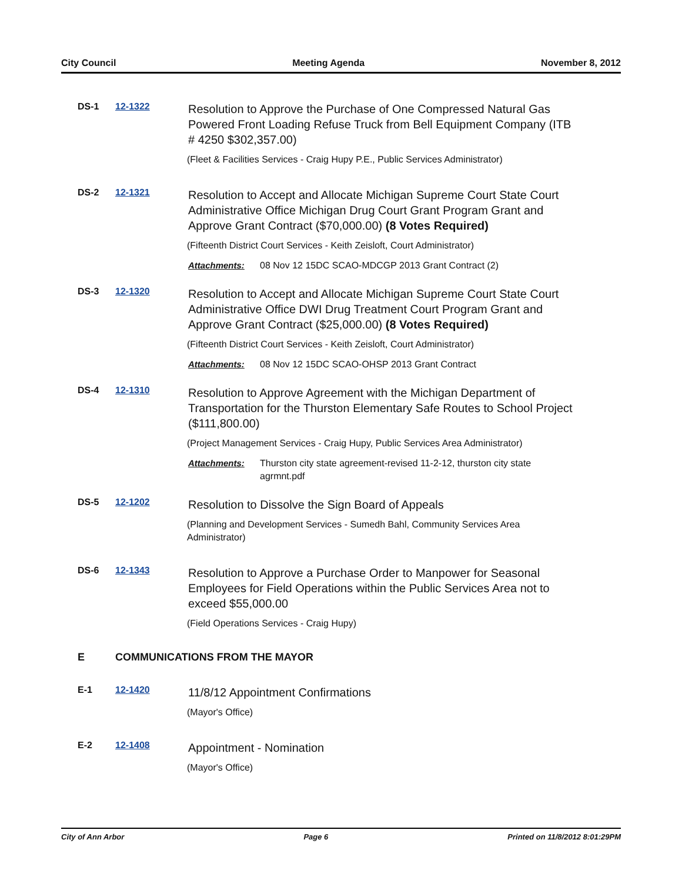City Council Meeting Agenda November 8, 2012
DS-1 12-1322
Resolution to Approve the Purchase of One Compressed Natural Gas Powered Front Loading Refuse Truck from Bell Equipment Company (ITB # 4250 $302,357.00)
(Fleet & Facilities Services - Craig Hupy P.E., Public Services Administrator)
DS-2 12-1321
Resolution to Accept and Allocate Michigan Supreme Court State Court Administrative Office Michigan Drug Court Grant Program Grant and Approve Grant Contract ($70,000.00) (8 Votes Required)
(Fifteenth District Court Services - Keith Zeisloft, Court Administrator)
Attachments: 08 Nov 12 15DC SCAO-MDCGP 2013 Grant Contract (2)
DS-3 12-1320
Resolution to Accept and Allocate Michigan Supreme Court State Court Administrative Office DWI Drug Treatment Court Program Grant and Approve Grant Contract ($25,000.00) (8 Votes Required)
(Fifteenth District Court Services - Keith Zeisloft, Court Administrator)
Attachments: 08 Nov 12 15DC SCAO-OHSP 2013 Grant Contract
DS-4 12-1310
Resolution to Approve Agreement with the Michigan Department of Transportation for the Thurston Elementary Safe Routes to School Project ($111,800.00)
(Project Management Services - Craig Hupy, Public Services Area Administrator)
Attachments: Thurston city state agreement-revised 11-2-12, thurston city state agrmnt.pdf
DS-5 12-1202
Resolution to Dissolve the Sign Board of Appeals
(Planning and Development Services - Sumedh Bahl, Community Services Area Administrator)
DS-6 12-1343
Resolution to Approve a Purchase Order to Manpower for Seasonal Employees for Field Operations within the Public Services Area not to exceed $55,000.00
(Field Operations Services - Craig Hupy)
E COMMUNICATIONS FROM THE MAYOR
E-1 12-1420
11/8/12 Appointment Confirmations
(Mayor's Office)
E-2 12-1408
Appointment - Nomination
(Mayor's Office)
City of Ann Arbor Page 6 Printed on 11/8/2012 8:01:29PM